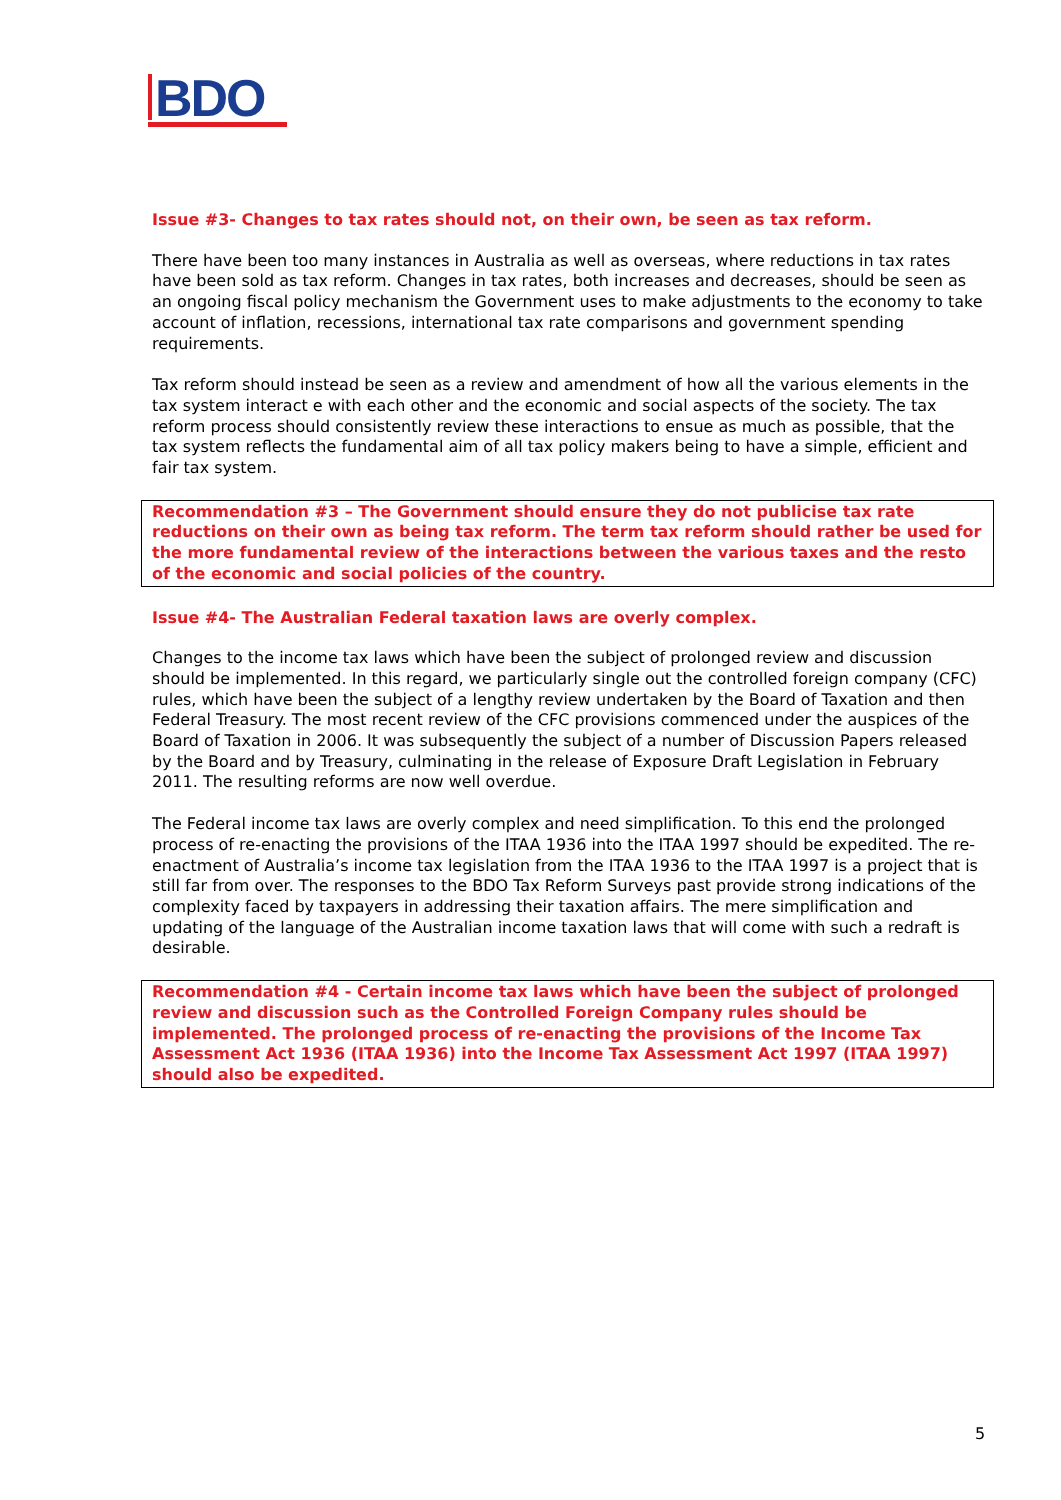BDO
Issue #3- Changes to tax rates should not, on their own, be seen as tax reform.
There have been too many instances in Australia as well as overseas, where reductions in tax rates have been sold as tax reform. Changes in tax rates, both increases and decreases, should be seen as an ongoing fiscal policy mechanism the Government uses to make adjustments to the economy to take account of inflation, recessions, international tax rate comparisons and government spending requirements.
Tax reform should instead be seen as a review and amendment of how all the various elements in the tax system interact e with each other and the economic and social aspects of the society. The tax reform process should consistently review these interactions to ensue as much as possible, that the tax system reflects the fundamental aim of all tax policy makers being to have a simple, efficient and fair tax system.
Recommendation #3 – The Government should ensure they do not publicise tax rate reductions on their own as being tax reform. The term tax reform should rather be used for the more fundamental review of the interactions between the various taxes and the resto of the economic and social policies of the country.
Issue #4- The Australian Federal taxation laws are overly complex.
Changes to the income tax laws which have been the subject of prolonged review and discussion should be implemented. In this regard, we particularly single out the controlled foreign company (CFC) rules, which have been the subject of a lengthy review undertaken by the Board of Taxation and then Federal Treasury. The most recent review of the CFC provisions commenced under the auspices of the Board of Taxation in 2006. It was subsequently the subject of a number of Discussion Papers released by the Board and by Treasury, culminating in the release of Exposure Draft Legislation in February 2011. The resulting reforms are now well overdue.
The Federal income tax laws are overly complex and need simplification. To this end the prolonged process of re-enacting the provisions of the ITAA 1936 into the ITAA 1997 should be expedited. The re-enactment of Australia’s income tax legislation from the ITAA 1936 to the ITAA 1997 is a project that is still far from over. The responses to the BDO Tax Reform Surveys past provide strong indications of the complexity faced by taxpayers in addressing their taxation affairs. The mere simplification and updating of the language of the Australian income taxation laws that will come with such a redraft is desirable.
Recommendation #4 - Certain income tax laws which have been the subject of prolonged review and discussion such as the Controlled Foreign Company rules should be implemented. The prolonged process of re-enacting the provisions of the Income Tax Assessment Act 1936 (ITAA 1936) into the Income Tax Assessment Act 1997 (ITAA 1997) should also be expedited.
5